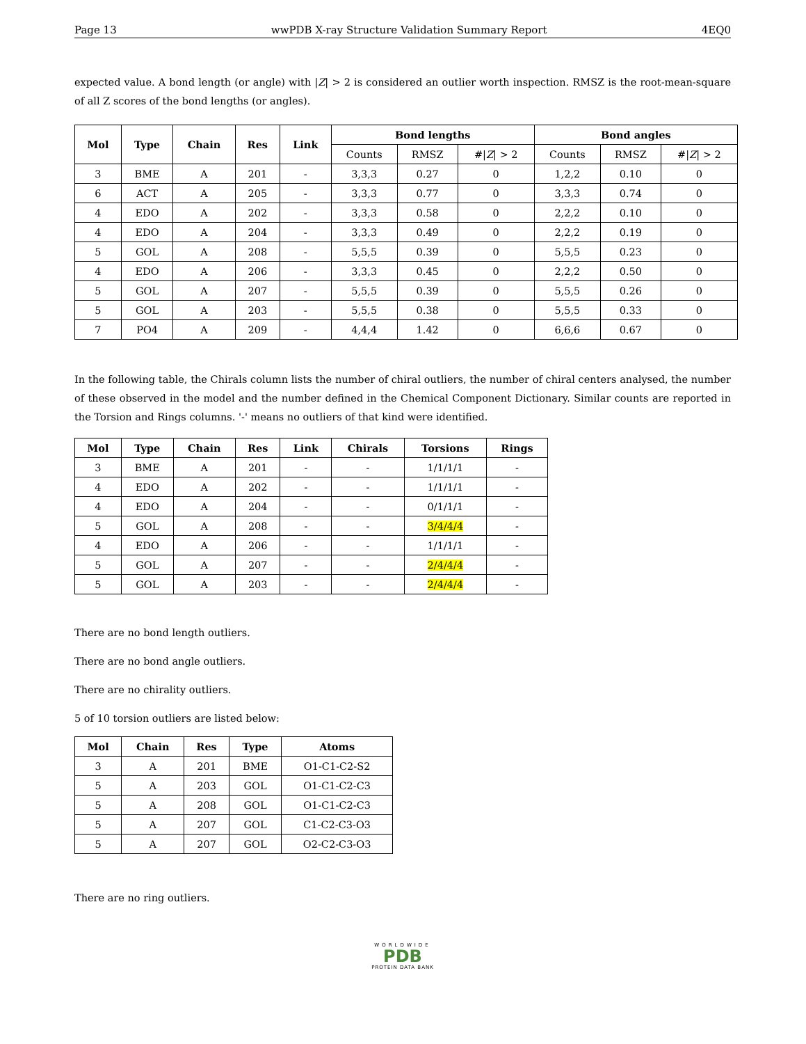Page 13 wwPDB X-ray Structure Validation Summary Report 4EQ0
expected value. A bond length (or angle) with |Z| > 2 is considered an outlier worth inspection. RMSZ is the root-mean-square of all Z scores of the bond lengths (or angles).
| Mol | Type | Chain | Res | Link | Bond lengths | | | Bond angles | | |
| --- | --- | --- | --- | --- | --- | --- | --- | --- | --- | --- |
| | | | | | Counts | RMSZ | #/ Z / > 2 | Counts | RMSZ | #/ Z / > 2 |
| 3 | BME | A | 201 | - | 3,3,3 | 0.27 | 0 | 1,2,2 | 0.10 | 0 |
| 6 | ACT | A | 205 | - | 3,3,3 | 0.77 | 0 | 3,3,3 | 0.74 | 0 |
| 4 | EDO | A | 202 | - | 3,3,3 | 0.58 | 0 | 2,2,2 | 0.10 | 0 |
| 4 | EDO | A | 204 | - | 3,3,3 | 0.49 | 0 | 2,2,2 | 0.19 | 0 |
| 5 | GOL | A | 208 | - | 5,5,5 | 0.39 | 0 | 5,5,5 | 0.23 | 0 |
| 4 | EDO | A | 206 | - | 3,3,3 | 0.45 | 0 | 2,2,2 | 0.50 | 0 |
| 5 | GOL | A | 207 | - | 5,5,5 | 0.39 | 0 | 5,5,5 | 0.26 | 0 |
| 5 | GOL | A | 203 | - | 5,5,5 | 0.38 | 0 | 5,5,5 | 0.33 | 0 |
| 7 | PO4 | A | 209 | - | 4,4,4 | 1.42 | 0 | 6,6,6 | 0.67 | 0 |
In the following table, the Chirals column lists the number of chiral outliers, the number of chiral centers analysed, the number of these observed in the model and the number defined in the Chemical Component Dictionary. Similar counts are reported in the Torsion and Rings columns. '-' means no outliers of that kind were identified.
| Mol | Type | Chain | Res | Link | Chirals | Torsions | Rings |
| --- | --- | --- | --- | --- | --- | --- | --- |
| 3 | BME | A | 201 | - | - | 1/1/1/1 | - |
| 4 | EDO | A | 202 | - | - | 1/1/1/1 | - |
| 4 | EDO | A | 204 | - | - | 0/1/1/1 | - |
| 5 | GOL | A | 208 | - | - | 3/4/4/4 | - |
| 4 | EDO | A | 206 | - | - | 1/1/1/1 | - |
| 5 | GOL | A | 207 | - | - | 2/4/4/4 | - |
| 5 | GOL | A | 203 | - | - | 2/4/4/4 | - |
There are no bond length outliers.
There are no bond angle outliers.
There are no chirality outliers.
5 of 10 torsion outliers are listed below:
| Mol | Chain | Res | Type | Atoms |
| --- | --- | --- | --- | --- |
| 3 | A | 201 | BME | O1-C1-C2-S2 |
| 5 | A | 203 | GOL | O1-C1-C2-C3 |
| 5 | A | 208 | GOL | O1-C1-C2-C3 |
| 5 | A | 207 | GOL | C1-C2-C3-O3 |
| 5 | A | 207 | GOL | O2-C2-C3-O3 |
There are no ring outliers.
WORLDWIDE
PDB
PROTEIN DATA BANK